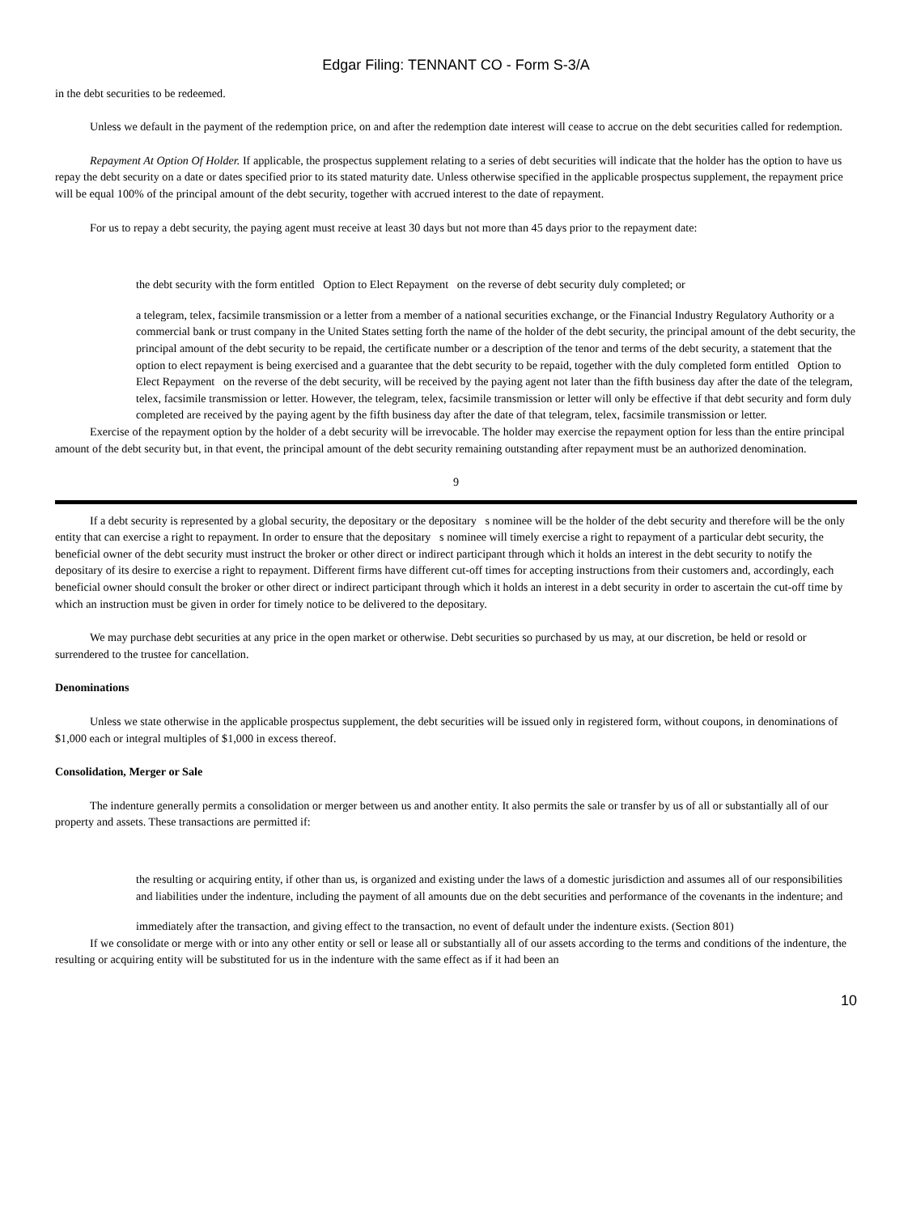Edgar Filing: TENNANT CO - Form S-3/A
in the debt securities to be redeemed.
Unless we default in the payment of the redemption price, on and after the redemption date interest will cease to accrue on the debt securities called for redemption.
Repayment At Option Of Holder. If applicable, the prospectus supplement relating to a series of debt securities will indicate that the holder has the option to have us repay the debt security on a date or dates specified prior to its stated maturity date. Unless otherwise specified in the applicable prospectus supplement, the repayment price will be equal 100% of the principal amount of the debt security, together with accrued interest to the date of repayment.
For us to repay a debt security, the paying agent must receive at least 30 days but not more than 45 days prior to the repayment date:
the debt security with the form entitled Option to Elect Repayment on the reverse of debt security duly completed; or
a telegram, telex, facsimile transmission or a letter from a member of a national securities exchange, or the Financial Industry Regulatory Authority or a commercial bank or trust company in the United States setting forth the name of the holder of the debt security, the principal amount of the debt security, the principal amount of the debt security to be repaid, the certificate number or a description of the tenor and terms of the debt security, a statement that the option to elect repayment is being exercised and a guarantee that the debt security to be repaid, together with the duly completed form entitled Option to Elect Repayment on the reverse of the debt security, will be received by the paying agent not later than the fifth business day after the date of the telegram, telex, facsimile transmission or letter. However, the telegram, telex, facsimile transmission or letter will only be effective if that debt security and form duly completed are received by the paying agent by the fifth business day after the date of that telegram, telex, facsimile transmission or letter.
Exercise of the repayment option by the holder of a debt security will be irrevocable. The holder may exercise the repayment option for less than the entire principal amount of the debt security but, in that event, the principal amount of the debt security remaining outstanding after repayment must be an authorized denomination.
9
If a debt security is represented by a global security, the depositary or the depositary s nominee will be the holder of the debt security and therefore will be the only entity that can exercise a right to repayment. In order to ensure that the depositary s nominee will timely exercise a right to repayment of a particular debt security, the beneficial owner of the debt security must instruct the broker or other direct or indirect participant through which it holds an interest in the debt security to notify the depositary of its desire to exercise a right to repayment. Different firms have different cut-off times for accepting instructions from their customers and, accordingly, each beneficial owner should consult the broker or other direct or indirect participant through which it holds an interest in a debt security in order to ascertain the cut-off time by which an instruction must be given in order for timely notice to be delivered to the depositary.
We may purchase debt securities at any price in the open market or otherwise. Debt securities so purchased by us may, at our discretion, be held or resold or surrendered to the trustee for cancellation.
Denominations
Unless we state otherwise in the applicable prospectus supplement, the debt securities will be issued only in registered form, without coupons, in denominations of $1,000 each or integral multiples of $1,000 in excess thereof.
Consolidation, Merger or Sale
The indenture generally permits a consolidation or merger between us and another entity. It also permits the sale or transfer by us of all or substantially all of our property and assets. These transactions are permitted if:
the resulting or acquiring entity, if other than us, is organized and existing under the laws of a domestic jurisdiction and assumes all of our responsibilities and liabilities under the indenture, including the payment of all amounts due on the debt securities and performance of the covenants in the indenture; and
immediately after the transaction, and giving effect to the transaction, no event of default under the indenture exists. (Section 801)
If we consolidate or merge with or into any other entity or sell or lease all or substantially all of our assets according to the terms and conditions of the indenture, the resulting or acquiring entity will be substituted for us in the indenture with the same effect as if it had been an
10